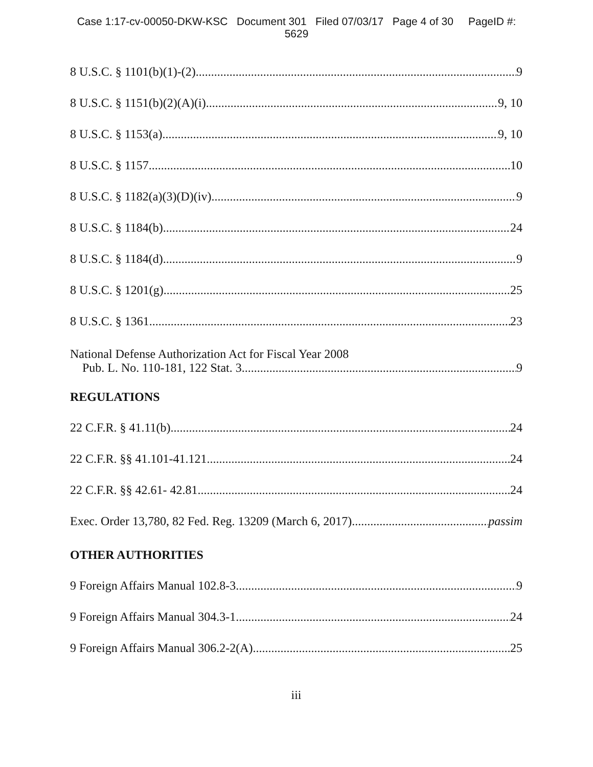Case 1:17-cv-00050-DKW-KSC Document 301 Filed 07/03/17 Page 4 of 30 PageID #:
5629
8 U.S.C. § 1101(b)(1)-(2) 9
8 U.S.C. § 1151(b)(2)(A)(i) 9, 10
8 U.S.C. § 1153(a) 9, 10
8 U.S.C. § 1157 10
8 U.S.C. § 1182(a)(3)(D)(iv) 9
8 U.S.C. § 1184(b) 24
8 U.S.C. § 1184(d) 9
8 U.S.C. § 1201(g) 25
8 U.S.C. § 1361 23
National Defense Authorization Act for Fiscal Year 2008
Pub. L. No. 110-181, 122 Stat. 3 9
REGULATIONS
22 C.F.R. § 41.11(b) 24
22 C.F.R. §§ 41.101-41.121 24
22 C.F.R. §§ 42.61- 42.81 24
Exec. Order 13,780, 82 Fed. Reg. 13209 (March 6, 2017) passim
OTHER AUTHORITIES
9 Foreign Affairs Manual 102.8-3 9
9 Foreign Affairs Manual 304.3-1 24
9 Foreign Affairs Manual 306.2-2(A) 25
iii